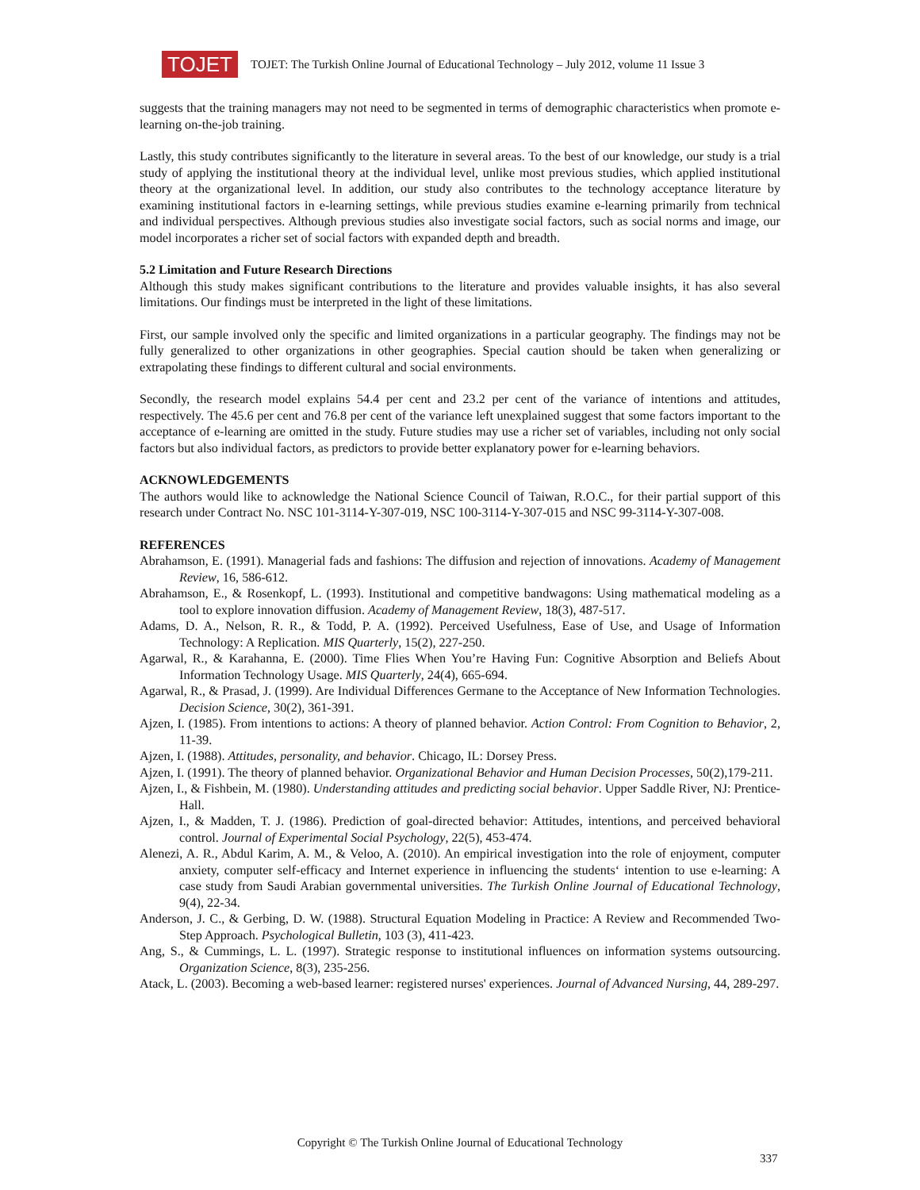TOJET
TOJET: The Turkish Online Journal of Educational Technology – July 2012, volume 11 Issue 3
suggests that the training managers may not need to be segmented in terms of demographic characteristics when promote e-learning on-the-job training.
Lastly, this study contributes significantly to the literature in several areas. To the best of our knowledge, our study is a trial study of applying the institutional theory at the individual level, unlike most previous studies, which applied institutional theory at the organizational level. In addition, our study also contributes to the technology acceptance literature by examining institutional factors in e-learning settings, while previous studies examine e-learning primarily from technical and individual perspectives. Although previous studies also investigate social factors, such as social norms and image, our model incorporates a richer set of social factors with expanded depth and breadth.
5.2 Limitation and Future Research Directions
Although this study makes significant contributions to the literature and provides valuable insights, it has also several limitations. Our findings must be interpreted in the light of these limitations.
First, our sample involved only the specific and limited organizations in a particular geography. The findings may not be fully generalized to other organizations in other geographies. Special caution should be taken when generalizing or extrapolating these findings to different cultural and social environments.
Secondly, the research model explains 54.4 per cent and 23.2 per cent of the variance of intentions and attitudes, respectively. The 45.6 per cent and 76.8 per cent of the variance left unexplained suggest that some factors important to the acceptance of e-learning are omitted in the study. Future studies may use a richer set of variables, including not only social factors but also individual factors, as predictors to provide better explanatory power for e-learning behaviors.
ACKNOWLEDGEMENTS
The authors would like to acknowledge the National Science Council of Taiwan, R.O.C., for their partial support of this research under Contract No. NSC 101-3114-Y-307-019, NSC 100-3114-Y-307-015 and NSC 99-3114-Y-307-008.
REFERENCES
Abrahamson, E. (1991). Managerial fads and fashions: The diffusion and rejection of innovations. Academy of Management Review, 16, 586-612.
Abrahamson, E., & Rosenkopf, L. (1993). Institutional and competitive bandwagons: Using mathematical modeling as a tool to explore innovation diffusion. Academy of Management Review, 18(3), 487-517.
Adams, D. A., Nelson, R. R., & Todd, P. A. (1992). Perceived Usefulness, Ease of Use, and Usage of Information Technology: A Replication. MIS Quarterly, 15(2), 227-250.
Agarwal, R., & Karahanna, E. (2000). Time Flies When You’re Having Fun: Cognitive Absorption and Beliefs About Information Technology Usage. MIS Quarterly, 24(4), 665-694.
Agarwal, R., & Prasad, J. (1999). Are Individual Differences Germane to the Acceptance of New Information Technologies. Decision Science, 30(2), 361-391.
Ajzen, I. (1985). From intentions to actions: A theory of planned behavior. Action Control: From Cognition to Behavior, 2, 11-39.
Ajzen, I. (1988). Attitudes, personality, and behavior. Chicago, IL: Dorsey Press.
Ajzen, I. (1991). The theory of planned behavior. Organizational Behavior and Human Decision Processes, 50(2),179-211.
Ajzen, I., & Fishbein, M. (1980). Understanding attitudes and predicting social behavior. Upper Saddle River, NJ: Prentice-Hall.
Ajzen, I., & Madden, T. J. (1986). Prediction of goal-directed behavior: Attitudes, intentions, and perceived behavioral control. Journal of Experimental Social Psychology, 22(5), 453-474.
Alenezi, A. R., Abdul Karim, A. M., & Veloo, A. (2010). An empirical investigation into the role of enjoyment, computer anxiety, computer self-efficacy and Internet experience in influencing the students‘ intention to use e-learning: A case study from Saudi Arabian governmental universities. The Turkish Online Journal of Educational Technology, 9(4), 22-34.
Anderson, J. C., & Gerbing, D. W. (1988). Structural Equation Modeling in Practice: A Review and Recommended Two-Step Approach. Psychological Bulletin, 103 (3), 411-423.
Ang, S., & Cummings, L. L. (1997). Strategic response to institutional influences on information systems outsourcing. Organization Science, 8(3), 235-256.
Atack, L. (2003). Becoming a web-based learner: registered nurses' experiences. Journal of Advanced Nursing, 44, 289-297.
Copyright © The Turkish Online Journal of Educational Technology
337